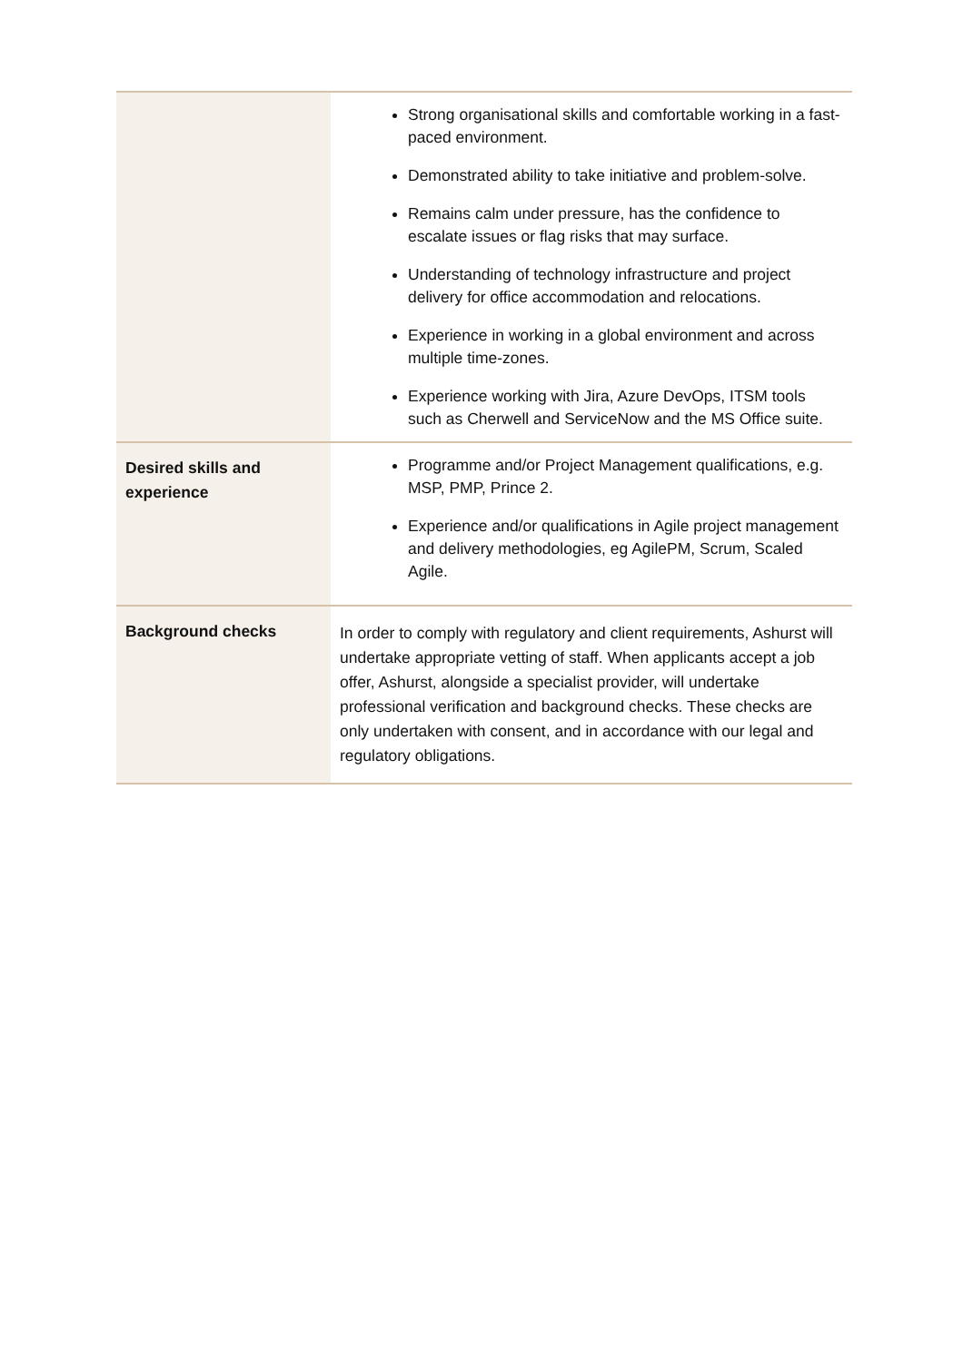| | Strong organisational skills and comfortable working in a fast-paced environment. Demonstrated ability to take initiative and problem-solve. Remains calm under pressure, has the confidence to escalate issues or flag risks that may surface. Understanding of technology infrastructure and project delivery for office accommodation and relocations. Experience in working in a global environment and across multiple time-zones. Experience working with Jira, Azure DevOps, ITSM tools such as Cherwell and ServiceNow and the MS Office suite. |
| Desired skills and experience | Programme and/or Project Management qualifications, e.g. MSP, PMP, Prince 2. Experience and/or qualifications in Agile project management and delivery methodologies, eg AgilePM, Scrum, Scaled Agile. |
| Background checks | In order to comply with regulatory and client requirements, Ashurst will undertake appropriate vetting of staff. When applicants accept a job offer, Ashurst, alongside a specialist provider, will undertake professional verification and background checks. These checks are only undertaken with consent, and in accordance with our legal and regulatory obligations. |